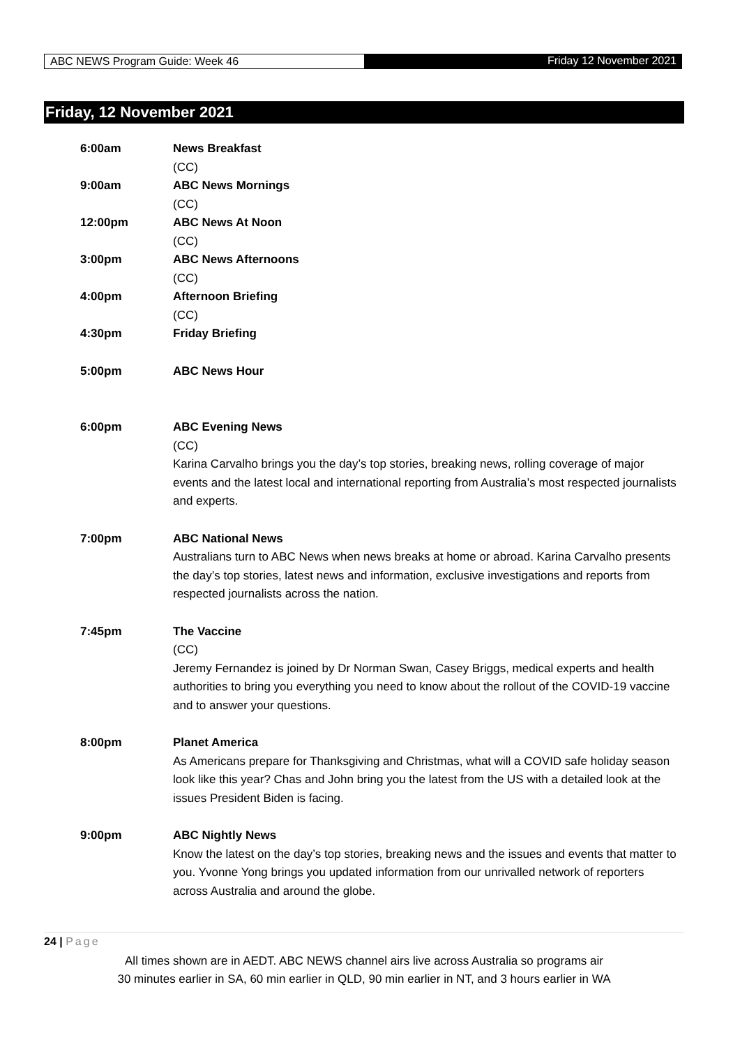ABC NEWS Program Guide: Week 46
Friday 12 November 2021
Friday, 12 November 2021
6:00am News Breakfast
(CC)
9:00am ABC News Mornings
(CC)
12:00pm ABC News At Noon
(CC)
3:00pm ABC News Afternoons
(CC)
4:00pm Afternoon Briefing
(CC)
4:30pm Friday Briefing
5:00pm ABC News Hour
6:00pm ABC Evening News
(CC)
Karina Carvalho brings you the day’s top stories, breaking news, rolling coverage of major events and the latest local and international reporting from Australia’s most respected journalists and experts.
7:00pm ABC National News
Australians turn to ABC News when news breaks at home or abroad. Karina Carvalho presents the day’s top stories, latest news and information, exclusive investigations and reports from respected journalists across the nation.
7:45pm The Vaccine
(CC)
Jeremy Fernandez is joined by Dr Norman Swan, Casey Briggs, medical experts and health authorities to bring you everything you need to know about the rollout of the COVID-19 vaccine and to answer your questions.
8:00pm Planet America
As Americans prepare for Thanksgiving and Christmas, what will a COVID safe holiday season look like this year? Chas and John bring you the latest from the US with a detailed look at the issues President Biden is facing.
9:00pm ABC Nightly News
Know the latest on the day’s top stories, breaking news and the issues and events that matter to you. Yvonne Yong brings you updated information from our unrivalled network of reporters across Australia and around the globe.
24 | Page
All times shown are in AEDT. ABC NEWS channel airs live across Australia so programs air
30 minutes earlier in SA, 60 min earlier in QLD, 90 min earlier in NT, and 3 hours earlier in WA